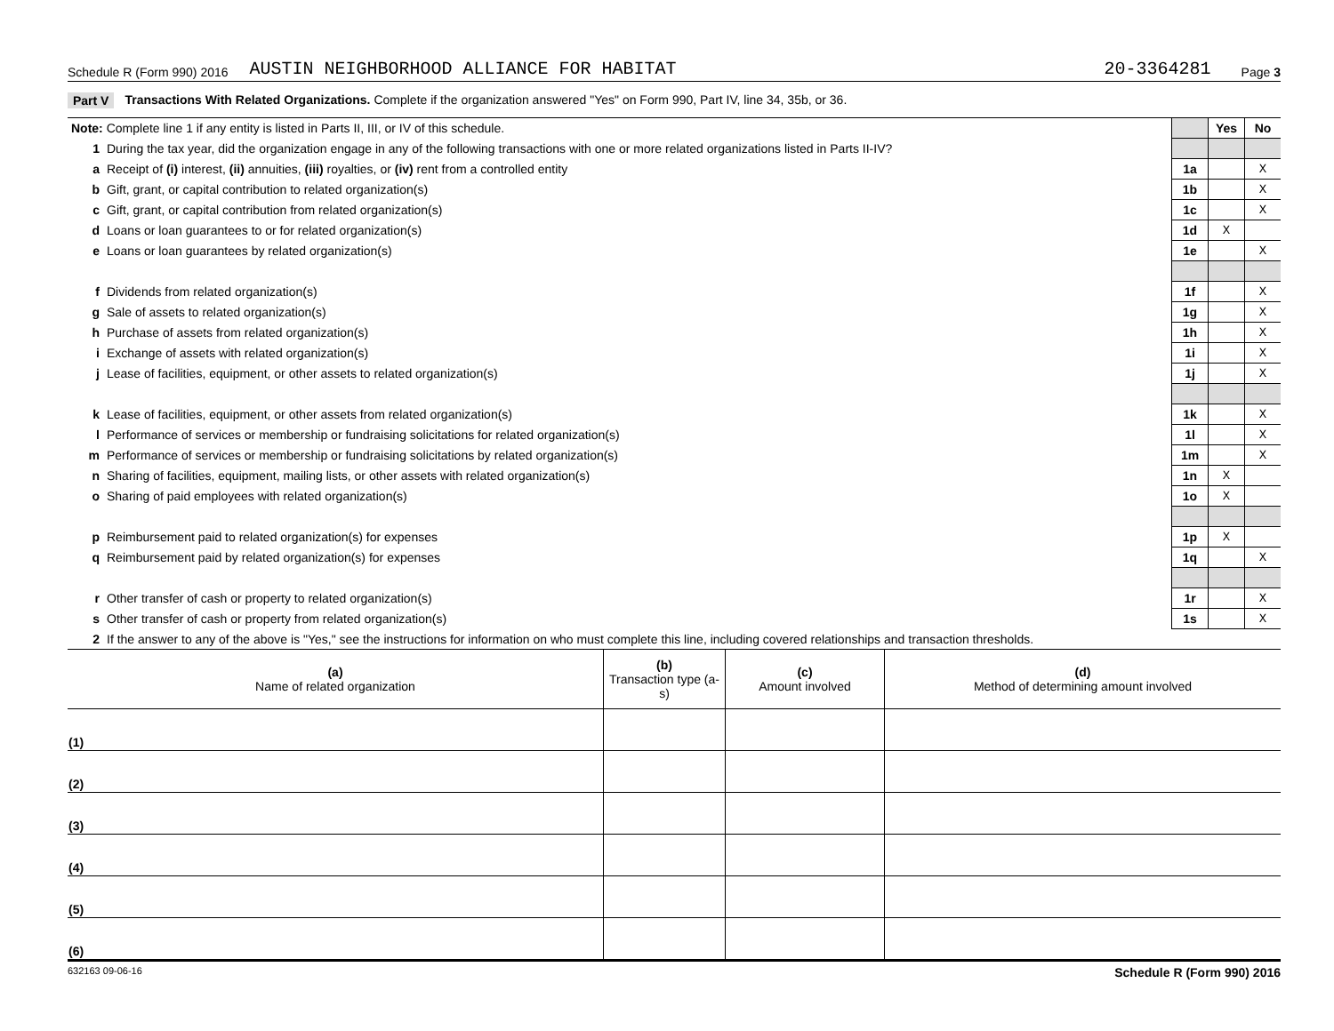Schedule R (Form 990) 2016 AUSTIN NEIGHBORHOOD ALLIANCE FOR HABITAT 20-3364281 Page 3
Part V Transactions With Related Organizations. Complete if the organization answered "Yes" on Form 990, Part IV, line 34, 35b, or 36.
| Note: Complete line 1 if any entity is listed in Parts II, III, or IV of this schedule. | | | Yes | No |
| 1 | During the tax year, did the organization engage in any of the following transactions with one or more related organizations listed in Parts II-IV? | | | |
| a | Receipt of (i) interest, (ii) annuities, (iii) royalties, or (iv) rent from a controlled entity | 1a | | X |
| b | Gift, grant, or capital contribution to related organization(s) | 1b | | X |
| c | Gift, grant, or capital contribution from related organization(s) | 1c | | X |
| d | Loans or loan guarantees to or for related organization(s) | 1d | X | |
| e | Loans or loan guarantees by related organization(s) | 1e | | X |
| f | Dividends from related organization(s) | 1f | | X |
| g | Sale of assets to related organization(s) | 1g | | X |
| h | Purchase of assets from related organization(s) | 1h | | X |
| i | Exchange of assets with related organization(s) | 1i | | X |
| j | Lease of facilities, equipment, or other assets to related organization(s) | 1j | | X |
| k | Lease of facilities, equipment, or other assets from related organization(s) | 1k | | X |
| l | Performance of services or membership or fundraising solicitations for related organization(s) | 1l | | X |
| m | Performance of services or membership or fundraising solicitations by related organization(s) | 1m | | X |
| n | Sharing of facilities, equipment, mailing lists, or other assets with related organization(s) | 1n | X | |
| o | Sharing of paid employees with related organization(s) | 1o | X | |
| p | Reimbursement paid to related organization(s) for expenses | 1p | X | |
| q | Reimbursement paid by related organization(s) for expenses | 1q | | X |
| r | Other transfer of cash or property to related organization(s) | 1r | | X |
| s | Other transfer of cash or property from related organization(s) | 1s | | X |
| 2 | If the answer to any of the above is "Yes," see the instructions for information on who must complete this line, including covered relationships and transaction thresholds. | | | |
| (a) Name of related organization | (b) Transaction type (a-s) | (c) Amount involved | (d) Method of determining amount involved |
| --- | --- | --- | --- |
| (1) | | | |
| (2) | | | |
| (3) | | | |
| (4) | | | |
| (5) | | | |
| (6) | | | |
632163 09-06-16 Schedule R (Form 990) 2016